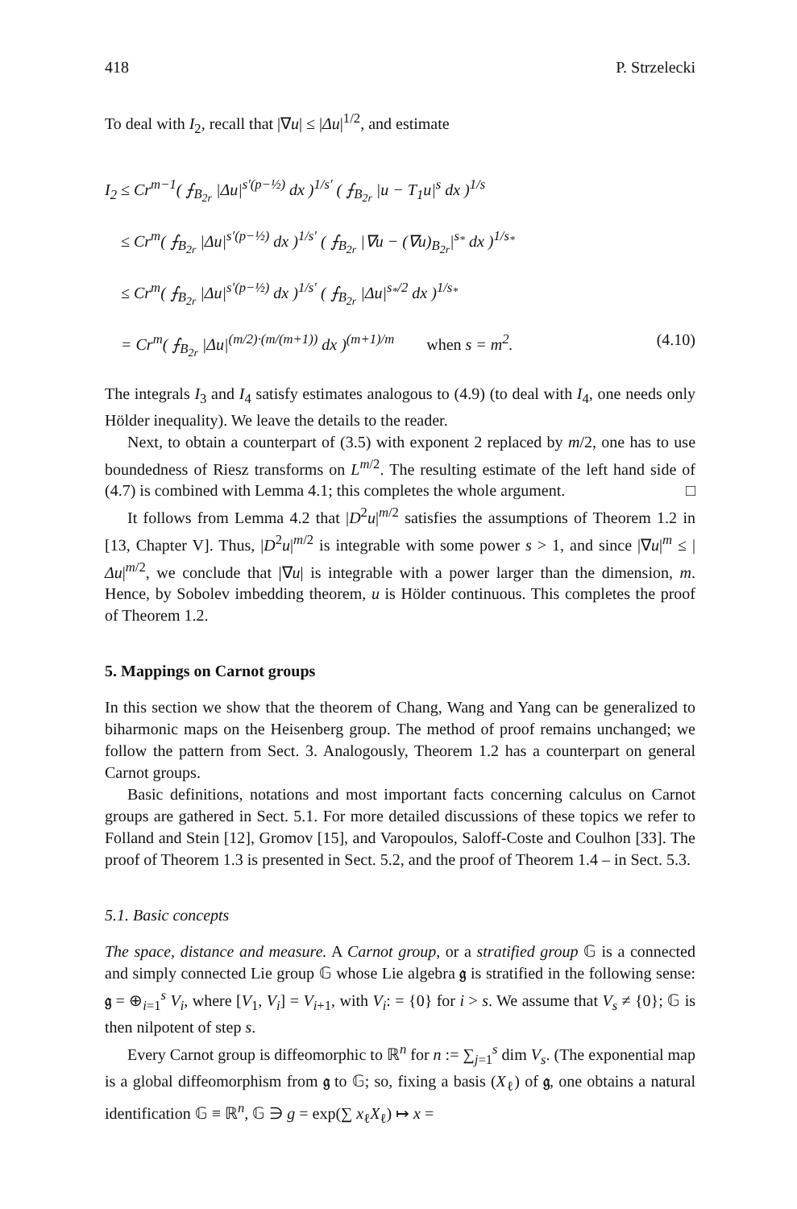418 P. Strzelecki
To deal with I<sub>2</sub>, recall that |∇u| ≤ |Δu|<sup>1/2</sup>, and estimate
I<sub>2</sub> ≤ Cr<sup>m−1</sup>( ⨍<sub>B<sub>2r</sub></sub> |Δu|<sup>s′(p−½)</sup> dx )<sup>1/s′</sup> ( ⨍<sub>B<sub>2r</sub></sub> |u − T<sub>1</sub>u|<sup>s</sup> dx )<sup>1/s</sup>
≤ Cr<sup>m</sup>( ⨍<sub>B<sub>2r</sub></sub> |Δu|<sup>s′(p−½)</sup> dx )<sup>1/s′</sup> ( ⨍<sub>B<sub>2r</sub></sub> |∇u − (∇u)<sub>B<sub>2r</sub></sub>|<sup>s<sub>*</sub></sup> dx )<sup>1/s<sub>*</sub></sup>
≤ Cr<sup>m</sup>( ⨍<sub>B<sub>2r</sub></sub> |Δu|<sup>s′(p−½)</sup> dx )<sup>1/s′</sup> ( ⨍<sub>B<sub>2r</sub></sub> |Δu|<sup>s<sub>*</sub>/2</sup> dx )<sup>1/s<sub>*</sub></sup>
= Cr<sup>m</sup>( ⨍<sub>B<sub>2r</sub></sub> |Δu|<sup>(m/2)·(m/(m+1))</sup> dx )<sup>(m+1)/m</sup> when s = m<sup>2</sup>. (4.10)
The integrals I<sub>3</sub> and I<sub>4</sub> satisfy estimates analogous to (4.9) (to deal with I<sub>4</sub>, one needs only Hölder inequality). We leave the details to the reader.
Next, to obtain a counterpart of (3.5) with exponent 2 replaced by m/2, one has to use boundedness of Riesz transforms on L<sup>m/2</sup>. The resulting estimate of the left hand side of (4.7) is combined with Lemma 4.1; this completes the whole argument. □
It follows from Lemma 4.2 that |D<sup>2</sup>u|<sup>m/2</sup> satisfies the assumptions of Theorem 1.2 in [13, Chapter V]. Thus, |D<sup>2</sup>u|<sup>m/2</sup> is integrable with some power s > 1, and since |∇u|<sup>m</sup> ≤ |Δu|<sup>m/2</sup>, we conclude that |∇u| is integrable with a power larger than the dimension, m. Hence, by Sobolev imbedding theorem, u is Hölder continuous. This completes the proof of Theorem 1.2.
5. Mappings on Carnot groups
In this section we show that the theorem of Chang, Wang and Yang can be generalized to biharmonic maps on the Heisenberg group. The method of proof remains unchanged; we follow the pattern from Sect. 3. Analogously, Theorem 1.2 has a counterpart on general Carnot groups.
Basic definitions, notations and most important facts concerning calculus on Carnot groups are gathered in Sect. 5.1. For more detailed discussions of these topics we refer to Folland and Stein [12], Gromov [15], and Varopoulos, Saloff-Coste and Coulhon [33]. The proof of Theorem 1.3 is presented in Sect. 5.2, and the proof of Theorem 1.4 – in Sect. 5.3.
5.1. Basic concepts
The space, distance and measure. A Carnot group, or a stratified group 𝔾 is a connected and simply connected Lie group 𝔾 whose Lie algebra 𝔤 is stratified in the following sense: 𝔤 = ⊕<sub>i=1</sub><sup>s</sup> V<sub>i</sub>, where [V<sub>1</sub>, V<sub>i</sub>] = V<sub>i+1</sub>, with V<sub>i</sub>: = {0} for i > s. We assume that V<sub>s</sub> ≠ {0}; 𝔾 is then nilpotent of step s.
Every Carnot group is diffeomorphic to ℝ<sup>n</sup> for n := ∑<sub>j=1</sub><sup>s</sup> dim V<sub>s</sub>. (The exponential map is a global diffeomorphism from 𝔤 to 𝔾; so, fixing a basis (X<sub>ℓ</sub>) of 𝔤, one obtains a natural identification 𝔾 ≡ ℝ<sup>n</sup>, 𝔾 ∋ g = exp(∑ x<sub>ℓ</sub>X<sub>ℓ</sub>) ↦ x =